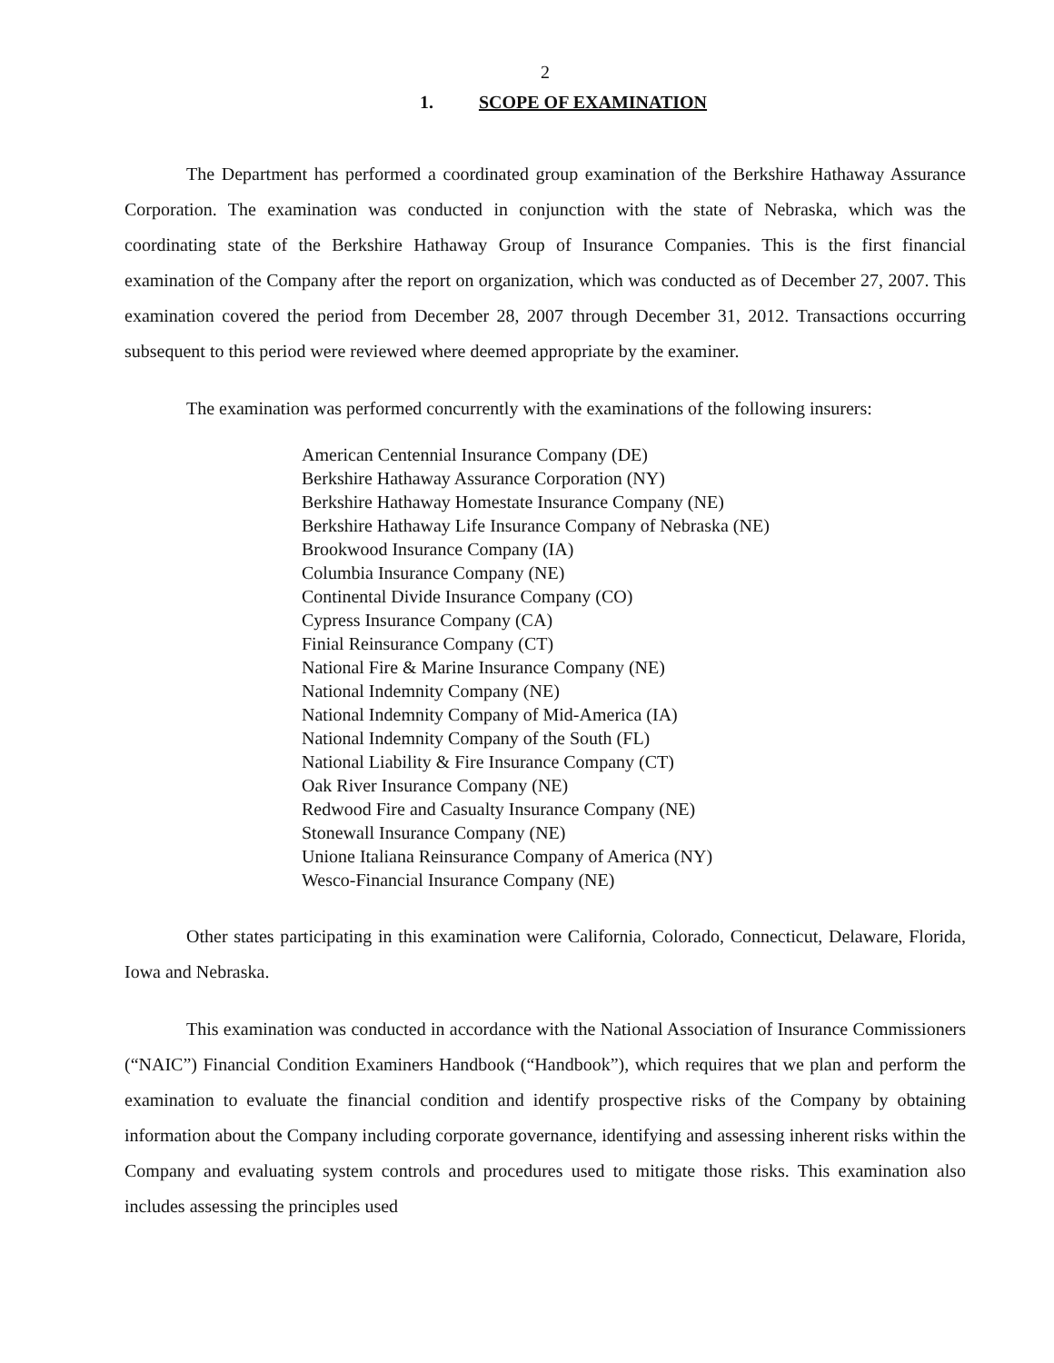2
1. SCOPE OF EXAMINATION
The Department has performed a coordinated group examination of the Berkshire Hathaway Assurance Corporation. The examination was conducted in conjunction with the state of Nebraska, which was the coordinating state of the Berkshire Hathaway Group of Insurance Companies. This is the first financial examination of the Company after the report on organization, which was conducted as of December 27, 2007. This examination covered the period from December 28, 2007 through December 31, 2012. Transactions occurring subsequent to this period were reviewed where deemed appropriate by the examiner.
The examination was performed concurrently with the examinations of the following insurers:
American Centennial Insurance Company (DE)
Berkshire Hathaway Assurance Corporation (NY)
Berkshire Hathaway Homestate Insurance Company (NE)
Berkshire Hathaway Life Insurance Company of Nebraska (NE)
Brookwood Insurance Company (IA)
Columbia Insurance Company (NE)
Continental Divide Insurance Company (CO)
Cypress Insurance Company (CA)
Finial Reinsurance Company (CT)
National Fire & Marine Insurance Company (NE)
National Indemnity Company (NE)
National Indemnity Company of Mid-America (IA)
National Indemnity Company of the South (FL)
National Liability & Fire Insurance Company (CT)
Oak River Insurance Company (NE)
Redwood Fire and Casualty Insurance Company (NE)
Stonewall Insurance Company (NE)
Unione Italiana Reinsurance Company of America (NY)
Wesco-Financial Insurance Company (NE)
Other states participating in this examination were California, Colorado, Connecticut, Delaware, Florida, Iowa and Nebraska.
This examination was conducted in accordance with the National Association of Insurance Commissioners (“NAIC”) Financial Condition Examiners Handbook (“Handbook”), which requires that we plan and perform the examination to evaluate the financial condition and identify prospective risks of the Company by obtaining information about the Company including corporate governance, identifying and assessing inherent risks within the Company and evaluating system controls and procedures used to mitigate those risks. This examination also includes assessing the principles used